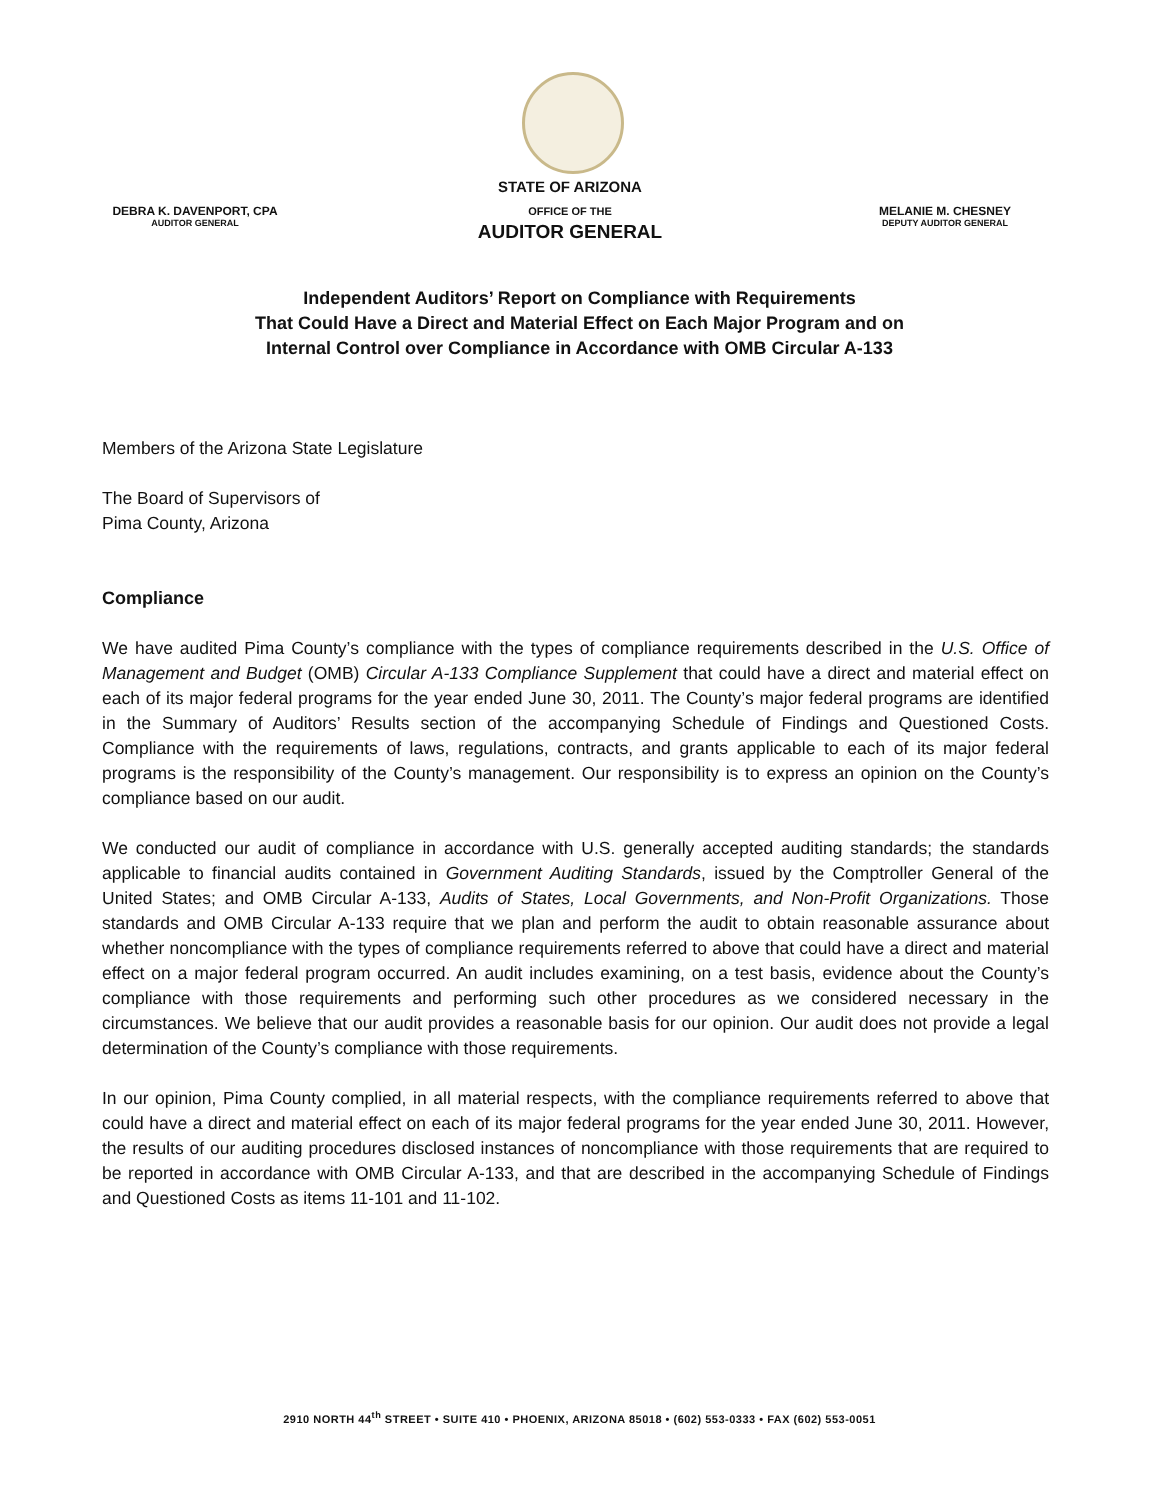DEBRA K. DAVENPORT, CPA
AUDITOR GENERAL
STATE OF ARIZONA
OFFICE OF THE
AUDITOR GENERAL
MELANIE M. CHESNEY
DEPUTY AUDITOR GENERAL
Independent Auditors’ Report on Compliance with Requirements
That Could Have a Direct and Material Effect on Each Major Program and on
Internal Control over Compliance in Accordance with OMB Circular A-133
Members of the Arizona State Legislature
The Board of Supervisors of
Pima County, Arizona
Compliance
We have audited Pima County’s compliance with the types of compliance requirements described in the U.S. Office of Management and Budget (OMB) Circular A-133 Compliance Supplement that could have a direct and material effect on each of its major federal programs for the year ended June 30, 2011. The County’s major federal programs are identified in the Summary of Auditors’ Results section of the accompanying Schedule of Findings and Questioned Costs. Compliance with the requirements of laws, regulations, contracts, and grants applicable to each of its major federal programs is the responsibility of the County’s management. Our responsibility is to express an opinion on the County’s compliance based on our audit.
We conducted our audit of compliance in accordance with U.S. generally accepted auditing standards; the standards applicable to financial audits contained in Government Auditing Standards, issued by the Comptroller General of the United States; and OMB Circular A-133, Audits of States, Local Governments, and Non-Profit Organizations. Those standards and OMB Circular A-133 require that we plan and perform the audit to obtain reasonable assurance about whether noncompliance with the types of compliance requirements referred to above that could have a direct and material effect on a major federal program occurred. An audit includes examining, on a test basis, evidence about the County’s compliance with those requirements and performing such other procedures as we considered necessary in the circumstances. We believe that our audit provides a reasonable basis for our opinion. Our audit does not provide a legal determination of the County’s compliance with those requirements.
In our opinion, Pima County complied, in all material respects, with the compliance requirements referred to above that could have a direct and material effect on each of its major federal programs for the year ended June 30, 2011. However, the results of our auditing procedures disclosed instances of noncompliance with those requirements that are required to be reported in accordance with OMB Circular A-133, and that are described in the accompanying Schedule of Findings and Questioned Costs as items 11-101 and 11-102.
2910 NORTH 44<sup>th</sup> STREET • SUITE 410 • PHOENIX, ARIZONA 85018 • (602) 553-0333 • FAX (602) 553-0051